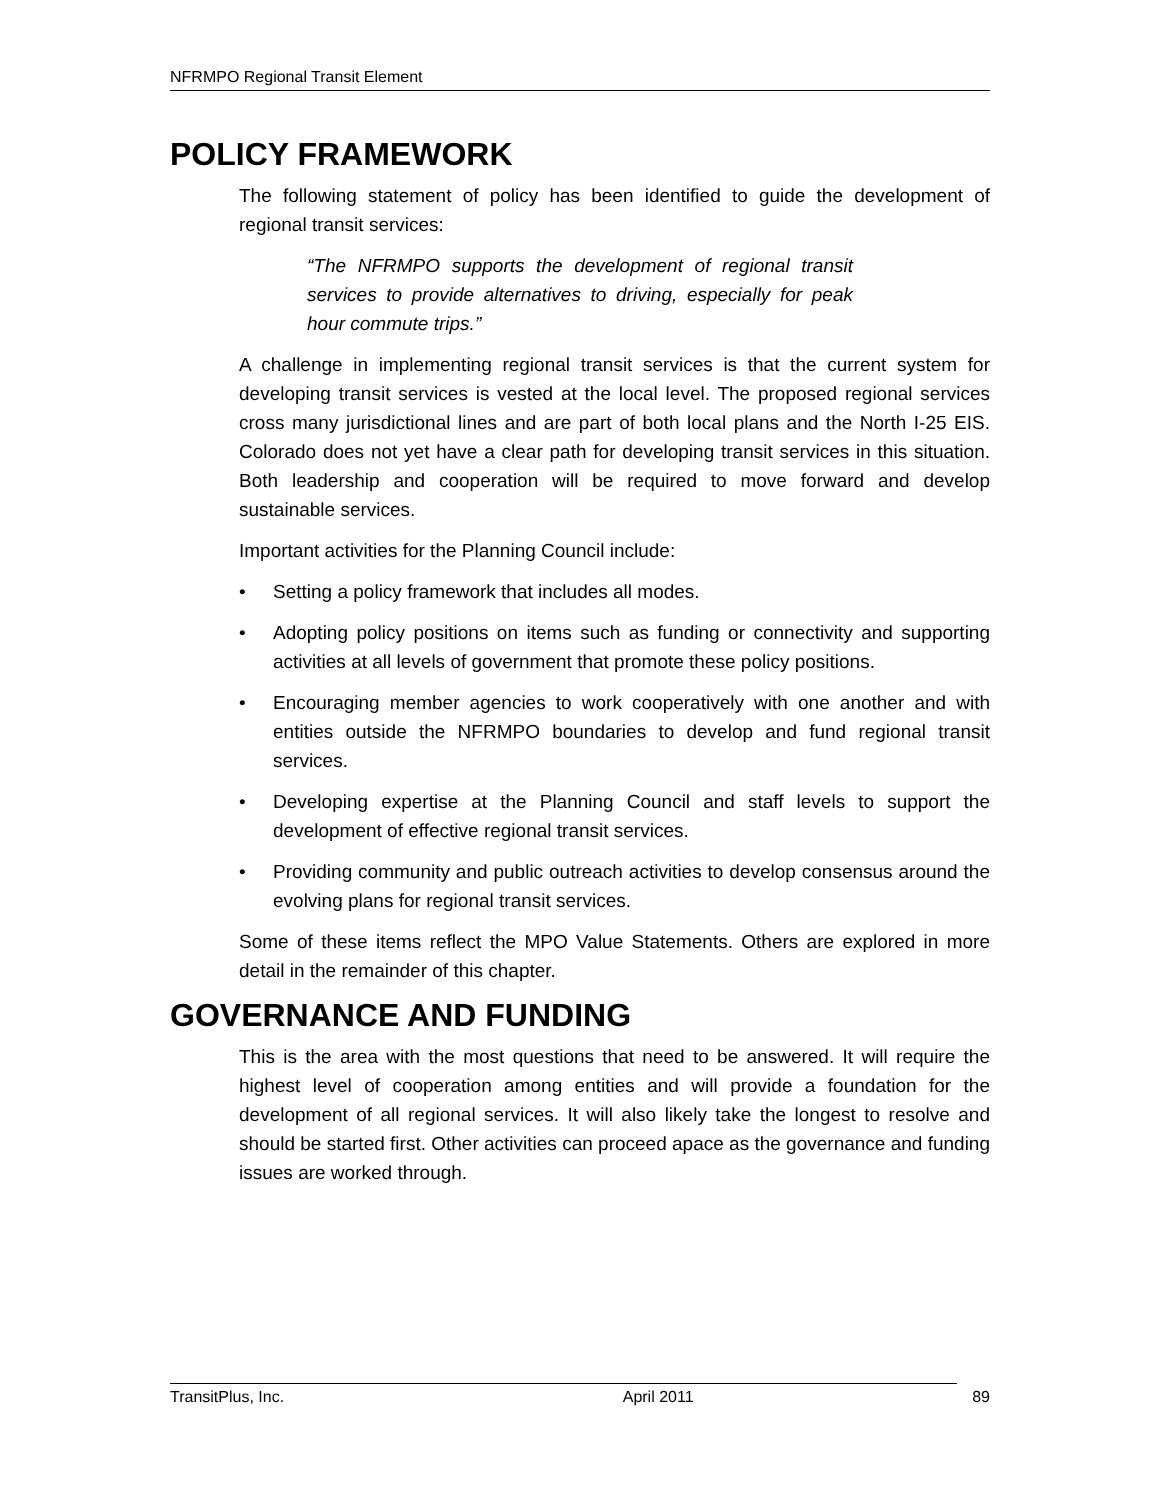NFRMPO Regional Transit Element
POLICY FRAMEWORK
The following statement of policy has been identified to guide the development of regional transit services:
“The NFRMPO supports the development of regional transit services to provide alternatives to driving, especially for peak hour commute trips.”
A challenge in implementing regional transit services is that the current system for developing transit services is vested at the local level. The proposed regional services cross many jurisdictional lines and are part of both local plans and the North I-25 EIS. Colorado does not yet have a clear path for developing transit services in this situation. Both leadership and cooperation will be required to move forward and develop sustainable services.
Important activities for the Planning Council include:
• Setting a policy framework that includes all modes.
• Adopting policy positions on items such as funding or connectivity and supporting activities at all levels of government that promote these policy positions.
• Encouraging member agencies to work cooperatively with one another and with entities outside the NFRMPO boundaries to develop and fund regional transit services.
• Developing expertise at the Planning Council and staff levels to support the development of effective regional transit services.
• Providing community and public outreach activities to develop consensus around the evolving plans for regional transit services.
Some of these items reflect the MPO Value Statements. Others are explored in more detail in the remainder of this chapter.
GOVERNANCE AND FUNDING
This is the area with the most questions that need to be answered. It will require the highest level of cooperation among entities and will provide a foundation for the development of all regional services. It will also likely take the longest to resolve and should be started first. Other activities can proceed apace as the governance and funding issues are worked through.
TransitPlus, Inc. April 2011 89